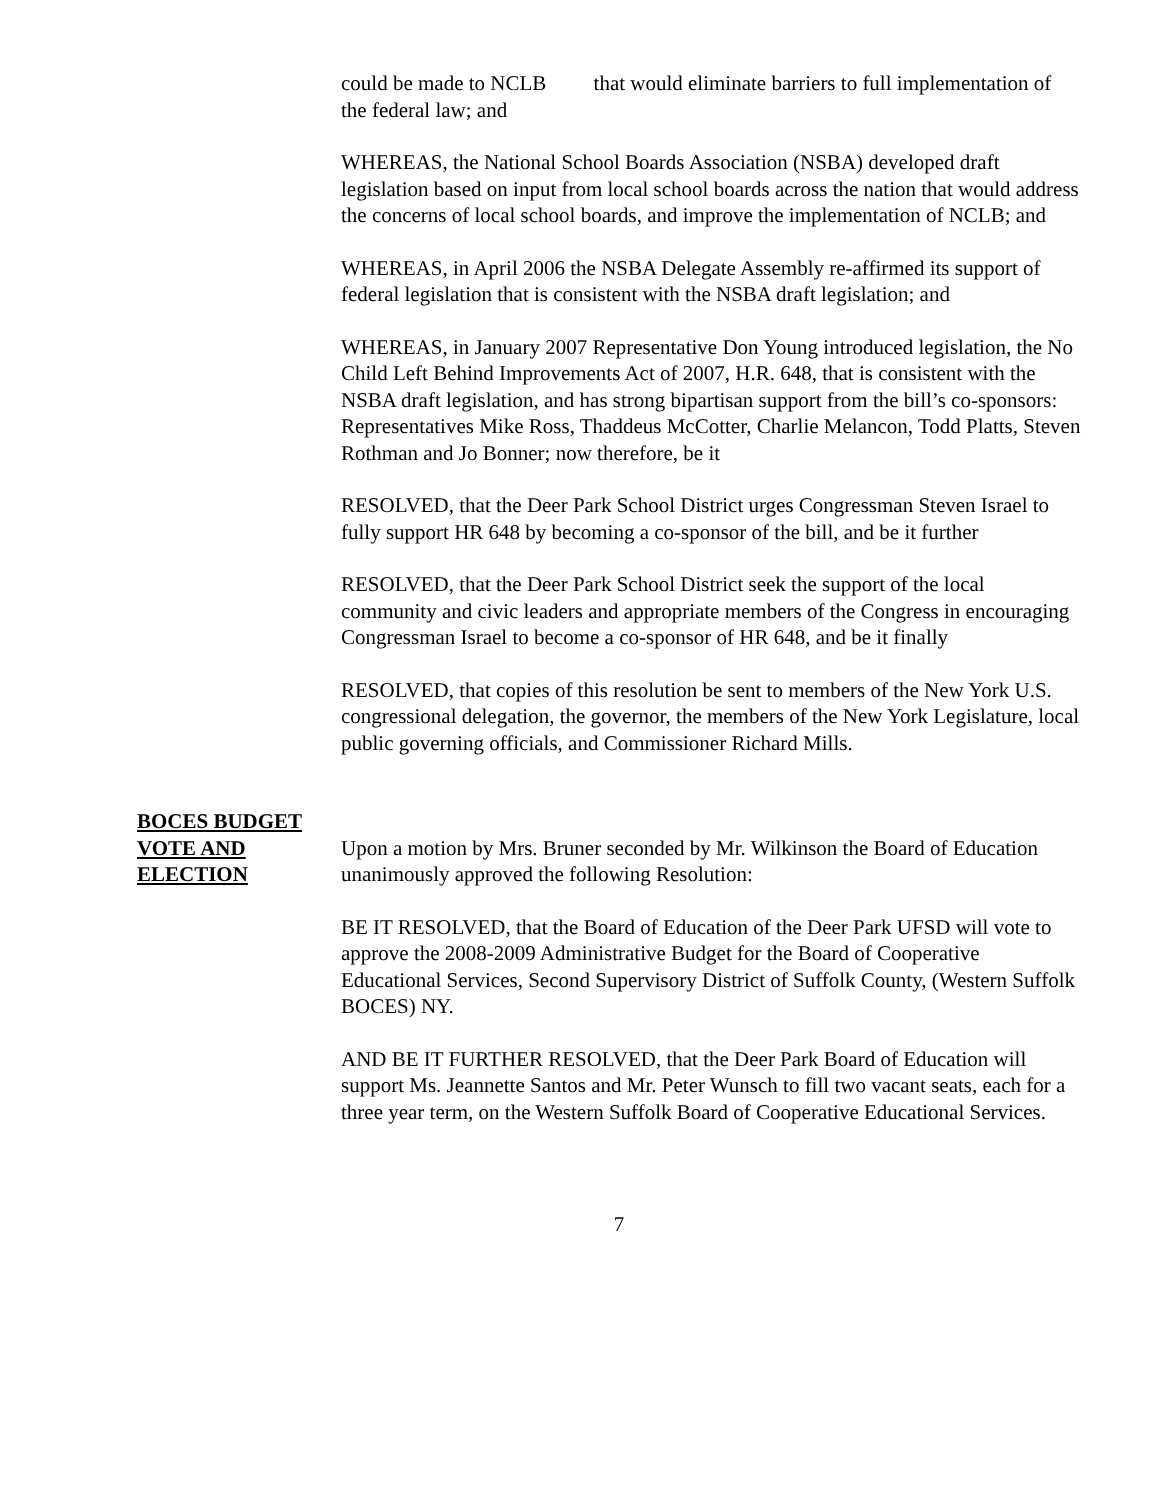could be made to NCLB that would eliminate barriers to full implementation of the federal law; and
WHEREAS, the National School Boards Association (NSBA) developed draft legislation based on input from local school boards across the nation that would address the concerns of local school boards, and improve the implementation of NCLB; and
WHEREAS, in April 2006 the NSBA Delegate Assembly re-affirmed its support of federal legislation that is consistent with the NSBA draft legislation; and
WHEREAS, in January 2007 Representative Don Young introduced legislation, the No Child Left Behind Improvements Act of 2007, H.R. 648, that is consistent with the NSBA draft legislation, and has strong bipartisan support from the bill’s co-sponsors: Representatives Mike Ross, Thaddeus McCotter, Charlie Melancon, Todd Platts, Steven Rothman and Jo Bonner; now therefore, be it
RESOLVED, that the Deer Park School District urges Congressman Steven Israel to fully support HR 648 by becoming a co-sponsor of the bill, and be it further
RESOLVED, that the Deer Park School District seek the support of the local community and civic leaders and appropriate members of the Congress in encouraging Congressman Israel to become a co-sponsor of HR 648, and be it finally
RESOLVED, that copies of this resolution be sent to members of the New York U.S. congressional delegation, the governor, the members of the New York Legislature, local public governing officials, and Commissioner Richard Mills.
BOCES BUDGET
VOTE AND
ELECTION
Upon a motion by Mrs. Bruner seconded by Mr. Wilkinson the Board of Education unanimously approved the following Resolution:
BE IT RESOLVED, that the Board of Education of the Deer Park UFSD will vote to approve the 2008-2009 Administrative Budget for the Board of Cooperative Educational Services, Second Supervisory District of Suffolk County, (Western Suffolk BOCES) NY.
AND BE IT FURTHER RESOLVED, that the Deer Park Board of Education will support Ms. Jeannette Santos and Mr. Peter Wunsch to fill two vacant seats, each for a three year term, on the Western Suffolk Board of Cooperative Educational Services.
7